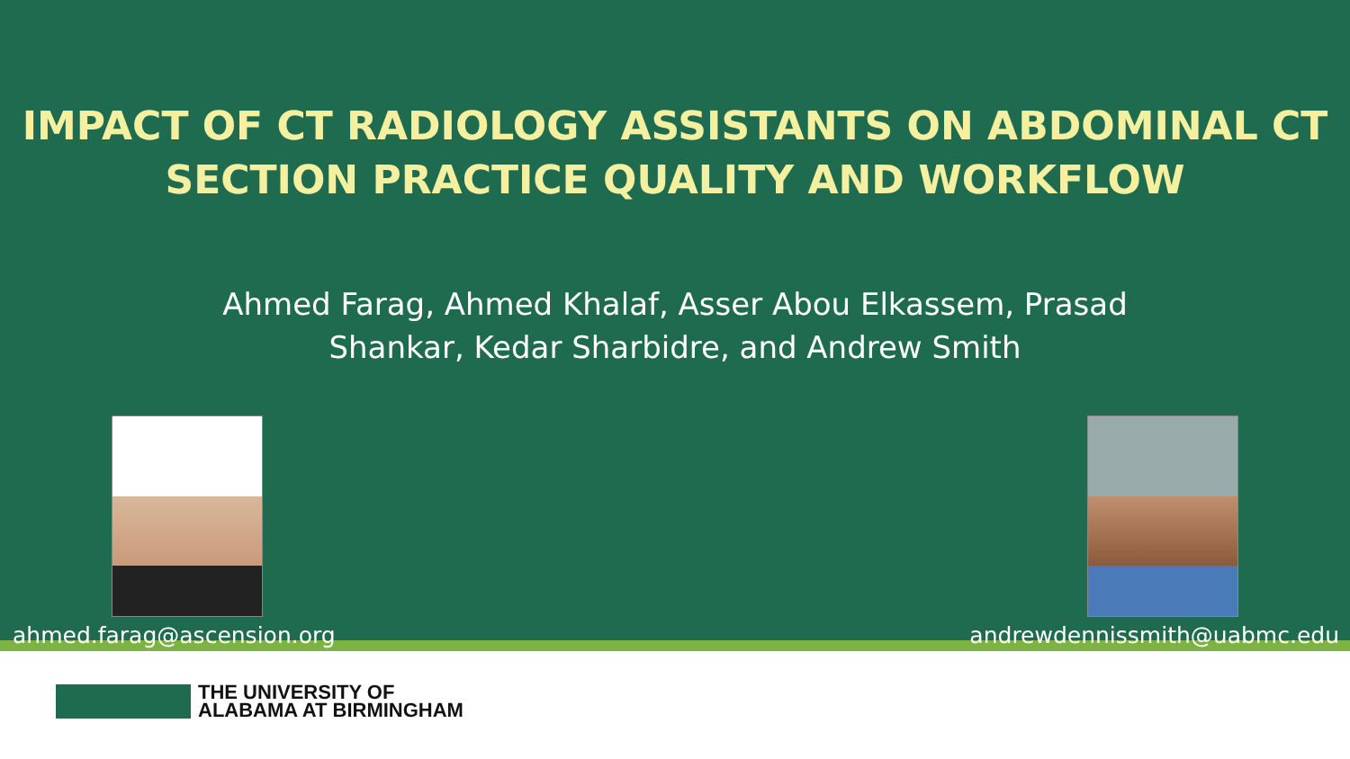IMPACT OF CT RADIOLOGY ASSISTANTS ON ABDOMINAL CT
SECTION PRACTICE QUALITY AND WORKFLOW
Ahmed Farag, Ahmed Khalaf, Asser Abou Elkassem, Prasad
Shankar, Kedar Sharbidre, and Andrew Smith
ahmed.farag@ascension.org andrewdennissmith@uabmc.edu
THE UNIVERSITY OF
ALABAMA AT BIRMINGHAM